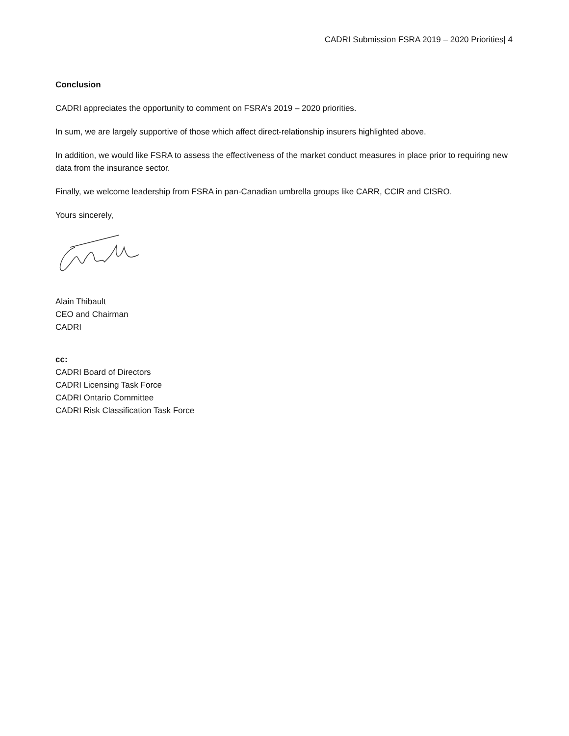CADRI Submission FSRA 2019 – 2020 Priorities| 4
Conclusion
CADRI appreciates the opportunity to comment on FSRA’s 2019 – 2020 priorities.
In sum, we are largely supportive of those which affect direct-relationship insurers highlighted above.
In addition, we would like FSRA to assess the effectiveness of the market conduct measures in place prior to requiring new data from the insurance sector.
Finally, we welcome leadership from FSRA in pan-Canadian umbrella groups like CARR, CCIR and CISRO.
Yours sincerely,
Alain Thibault
CEO and Chairman
CADRI
cc:
CADRI Board of Directors
CADRI Licensing Task Force
CADRI Ontario Committee
CADRI Risk Classification Task Force